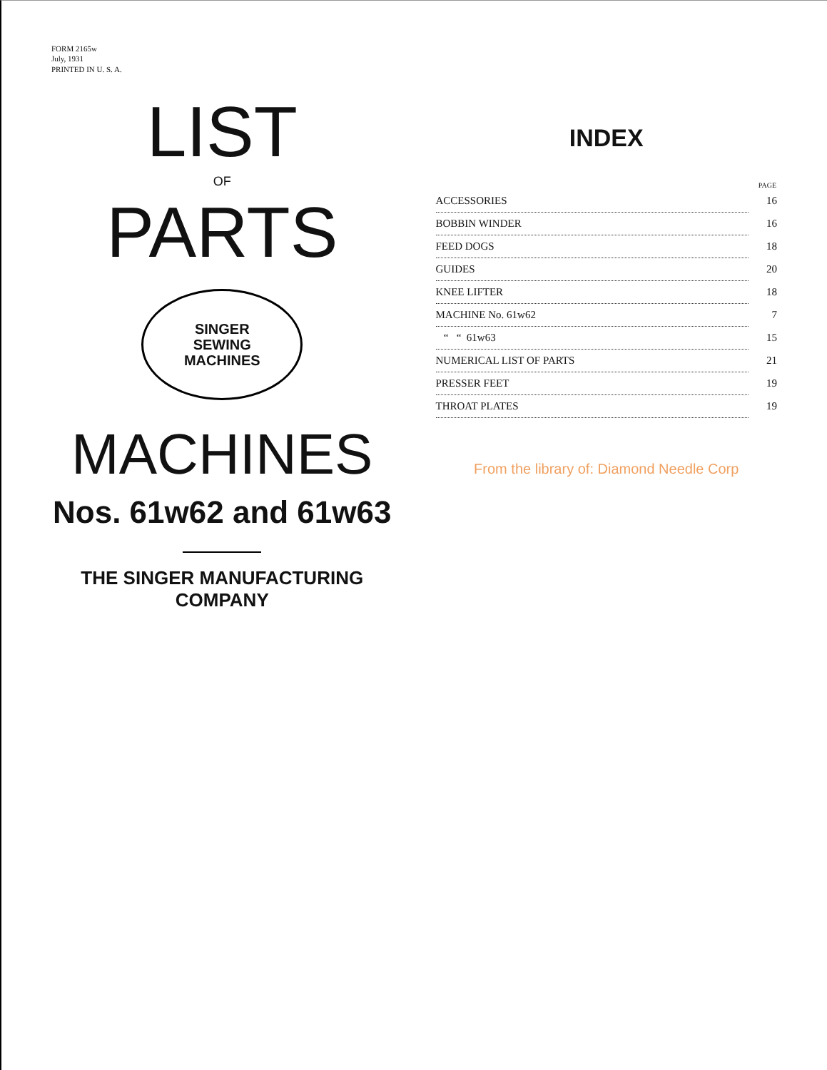FORM 2165w
July, 1931
PRINTED IN U. S. A.
LIST
OF
PARTS
SINGER
SEWING
MACHINES
MACHINES
Nos. 61w62 and 61w63
THE SINGER MANUFACTURING COMPANY
INDEX
| | PAGE |
| --- | --- |
| ACCESSORIES | 16 |
| BOBBIN WINDER | 16 |
| FEED DOGS | 18 |
| GUIDES | 20 |
| KNEE LIFTER | 18 |
| MACHINE No. 61w62 | 7 |
| “ “ 61w63 | 15 |
| NUMERICAL LIST OF PARTS | 21 |
| PRESSER FEET | 19 |
| THROAT PLATES | 19 |
From the library of: Diamond Needle Corp